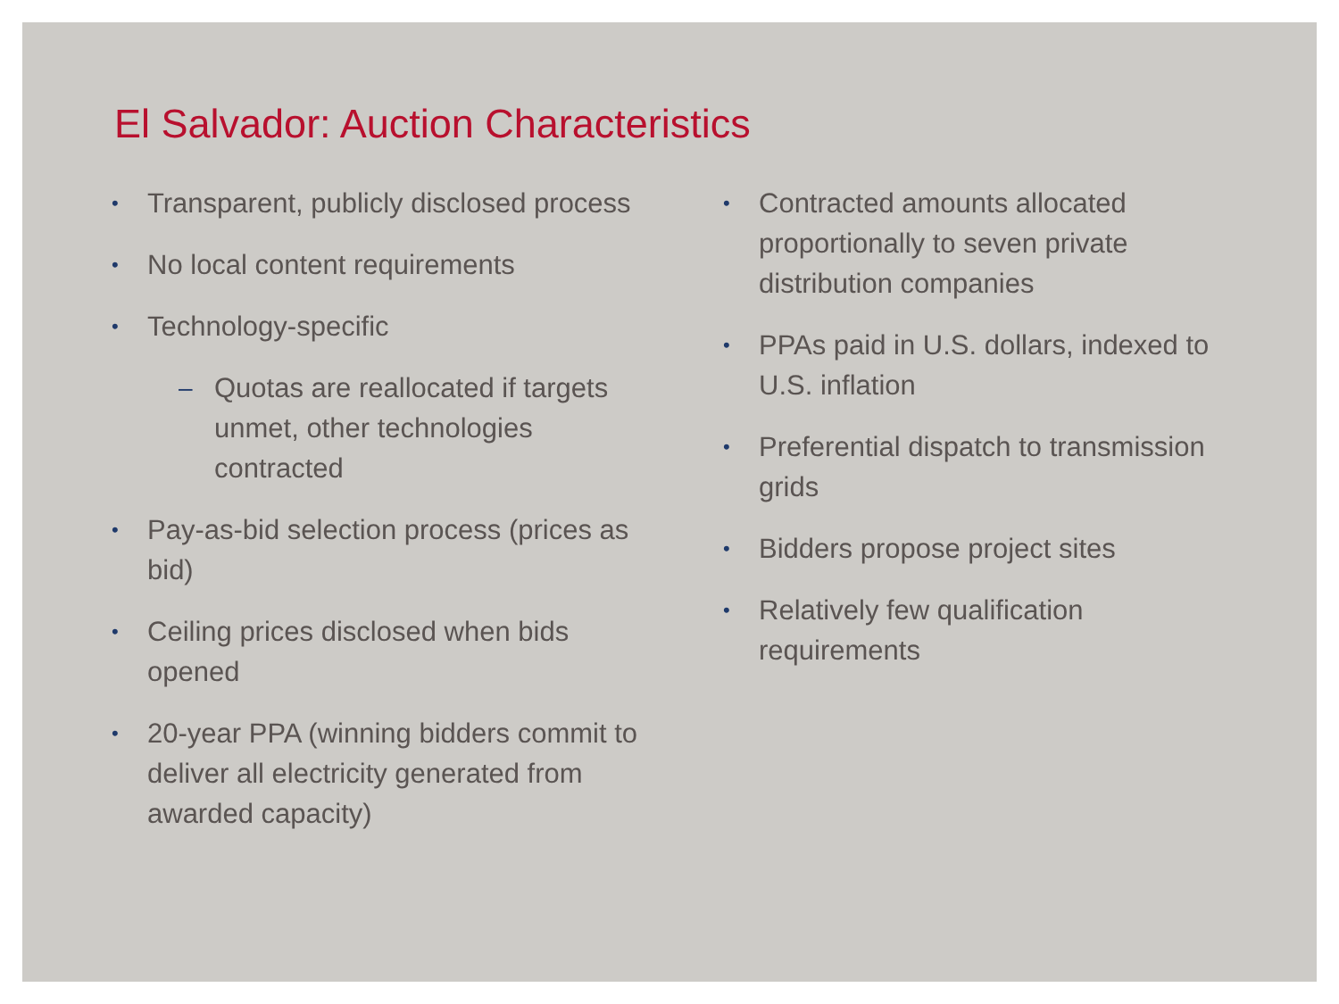El Salvador: Auction Characteristics
• Transparent, publicly disclosed process
• No local content requirements
• Technology-specific
– Quotas are reallocated if targets unmet, other technologies contracted
• Pay-as-bid selection process (prices as bid)
• Ceiling prices disclosed when bids opened
• 20-year PPA (winning bidders commit to deliver all electricity generated from awarded capacity)
• Contracted amounts allocated proportionally to seven private distribution companies
• PPAs paid in U.S. dollars, indexed to U.S. inflation
• Preferential dispatch to transmission grids
• Bidders propose project sites
• Relatively few qualification requirements